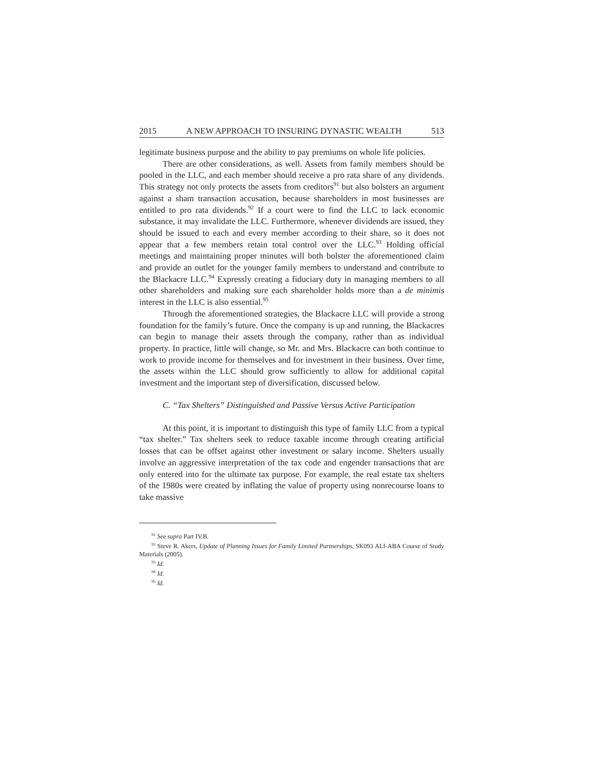2015 A NEW APPROACH TO INSURING DYNASTIC WEALTH 513
legitimate business purpose and the ability to pay premiums on whole life policies.
There are other considerations, as well. Assets from family members should be pooled in the LLC, and each member should receive a pro rata share of any dividends. This strategy not only protects the assets from creditors<sup>91</sup> but also bolsters an argument against a sham transaction accusation, because shareholders in most businesses are entitled to pro rata dividends.<sup>92</sup> If a court were to find the LLC to lack economic substance, it may invalidate the LLC. Furthermore, whenever dividends are issued, they should be issued to each and every member according to their share, so it does not appear that a few members retain total control over the LLC.<sup>93</sup> Holding official meetings and maintaining proper minutes will both bolster the aforementioned claim and provide an outlet for the younger family members to understand and contribute to the Blackacre LLC.<sup>94</sup> Expressly creating a fiduciary duty in managing members to all other shareholders and making sure each shareholder holds more than a de minimis interest in the LLC is also essential.<sup>95</sup>
Through the aforementioned strategies, the Blackacre LLC will provide a strong foundation for the family’s future. Once the company is up and running, the Blackacres can begin to manage their assets through the company, rather than as individual property. In practice, little will change, so Mr. and Mrs. Blackacre can both continue to work to provide income for themselves and for investment in their business. Over time, the assets within the LLC should grow sufficiently to allow for additional capital investment and the important step of diversification, discussed below.
C. “Tax Shelters” Distinguished and Passive Versus Active Participation
At this point, it is important to distinguish this type of family LLC from a typical “tax shelter.” Tax shelters seek to reduce taxable income through creating artificial losses that can be offset against other investment or salary income. Shelters usually involve an aggressive interpretation of the tax code and engender transactions that are only entered into for the ultimate tax purpose. For example, the real estate tax shelters of the 1980s were created by inflating the value of property using nonrecourse loans to take massive
<sup>91</sup> See supra Part IV.B.
<sup>92</sup> Steve R. Akers, Update of Planning Issues for Family Limited Partnerships, SK093 ALI-ABA Course of Study Materials (2005).
<sup>93</sup> Id.
<sup>94</sup> Id.
<sup>95</sup> Id.